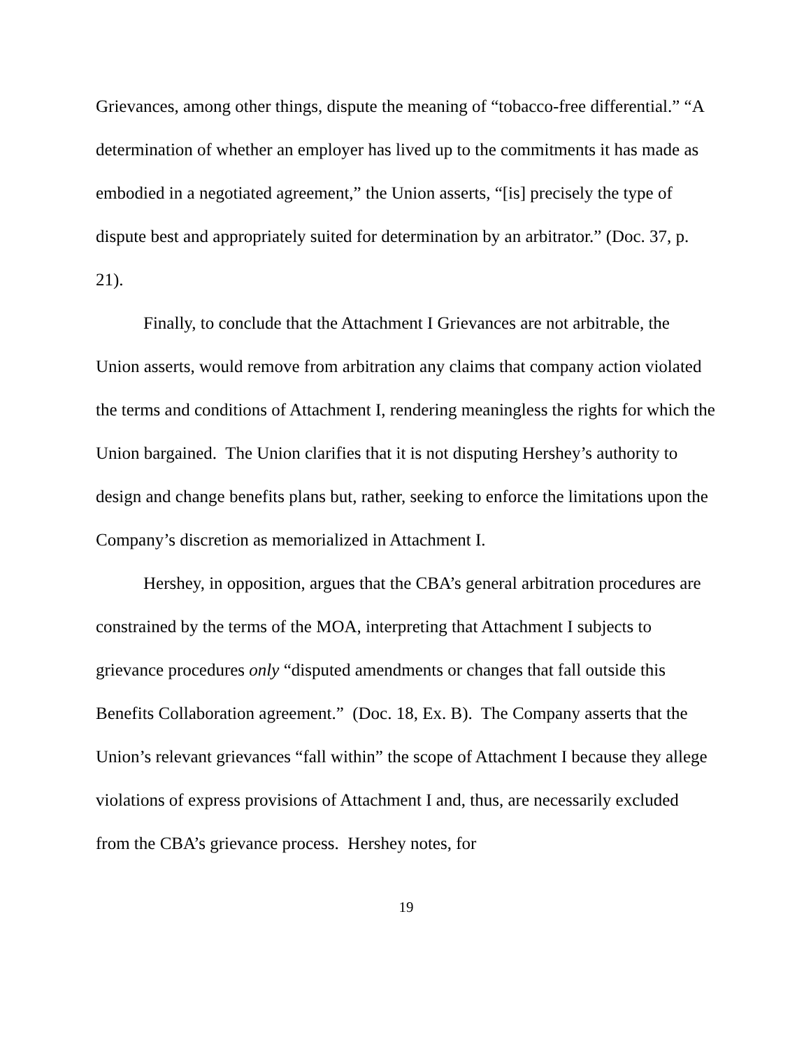Grievances, among other things, dispute the meaning of “tobacco-free differential.” “A determination of whether an employer has lived up to the commitments it has made as embodied in a negotiated agreement,” the Union asserts, “[is] precisely the type of dispute best and appropriately suited for determination by an arbitrator.” (Doc. 37, p. 21).
Finally, to conclude that the Attachment I Grievances are not arbitrable, the Union asserts, would remove from arbitration any claims that company action violated the terms and conditions of Attachment I, rendering meaningless the rights for which the Union bargained. The Union clarifies that it is not disputing Hershey’s authority to design and change benefits plans but, rather, seeking to enforce the limitations upon the Company’s discretion as memorialized in Attachment I.
Hershey, in opposition, argues that the CBA’s general arbitration procedures are constrained by the terms of the MOA, interpreting that Attachment I subjects to grievance procedures only “disputed amendments or changes that fall outside this Benefits Collaboration agreement.” (Doc. 18, Ex. B). The Company asserts that the Union’s relevant grievances “fall within” the scope of Attachment I because they allege violations of express provisions of Attachment I and, thus, are necessarily excluded from the CBA’s grievance process. Hershey notes, for
19